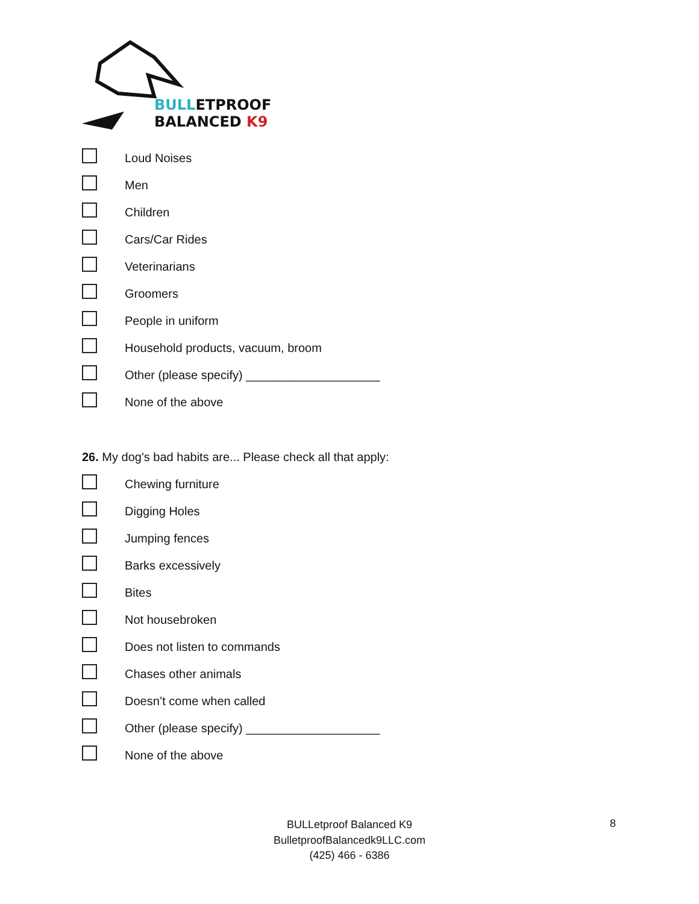BULLETPROOF
BALANCED K9
Loud Noises
Men
Children
Cars/Car Rides
Veterinarians
Groomers
People in uniform
Household products, vacuum, broom
Other (please specify) ____________________
None of the above
26. My dog's bad habits are... Please check all that apply:
Chewing furniture
Digging Holes
Jumping fences
Barks excessively
Bites
Not housebroken
Does not listen to commands
Chases other animals
Doesn’t come when called
Other (please specify) ____________________
None of the above
BULLetproof Balanced K9
BulletproofBalancedk9LLC.com
(425) 466 - 6386
8